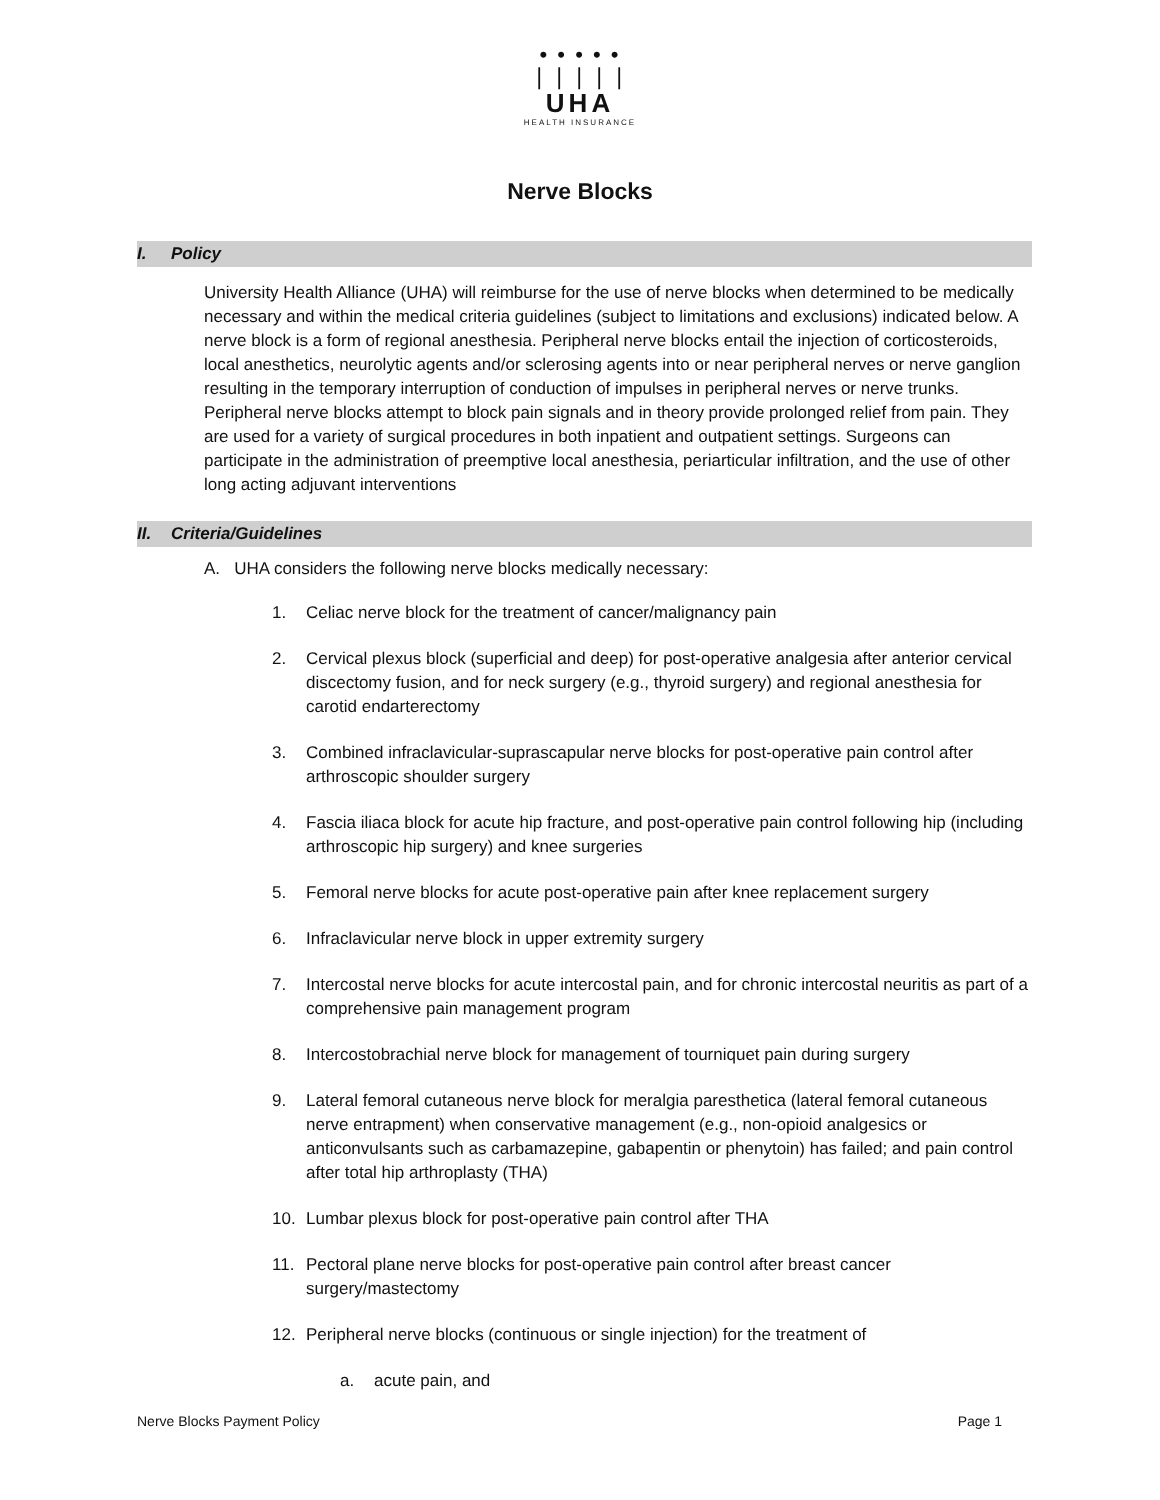• • • • •
❘❘❘❘❘
UHA
HEALTH INSURANCE
Nerve Blocks
I. Policy
University Health Alliance (UHA) will reimburse for the use of nerve blocks when determined to be medically necessary and within the medical criteria guidelines (subject to limitations and exclusions) indicated below. A nerve block is a form of regional anesthesia. Peripheral nerve blocks entail the injection of corticosteroids, local anesthetics, neurolytic agents and/or sclerosing agents into or near peripheral nerves or nerve ganglion resulting in the temporary interruption of conduction of impulses in peripheral nerves or nerve trunks. Peripheral nerve blocks attempt to block pain signals and in theory provide prolonged relief from pain. They are used for a variety of surgical procedures in both inpatient and outpatient settings. Surgeons can participate in the administration of preemptive local anesthesia, periarticular infiltration, and the use of other long acting adjuvant interventions
II. Criteria/Guidelines
A. UHA considers the following nerve blocks medically necessary:
1. Celiac nerve block for the treatment of cancer/malignancy pain
2. Cervical plexus block (superficial and deep) for post-operative analgesia after anterior cervical discectomy fusion, and for neck surgery (e.g., thyroid surgery) and regional anesthesia for carotid endarterectomy
3. Combined infraclavicular-suprascapular nerve blocks for post-operative pain control after arthroscopic shoulder surgery
4. Fascia iliaca block for acute hip fracture, and post-operative pain control following hip (including arthroscopic hip surgery) and knee surgeries
5. Femoral nerve blocks for acute post-operative pain after knee replacement surgery
6. Infraclavicular nerve block in upper extremity surgery
7. Intercostal nerve blocks for acute intercostal pain, and for chronic intercostal neuritis as part of a comprehensive pain management program
8. Intercostobrachial nerve block for management of tourniquet pain during surgery
9. Lateral femoral cutaneous nerve block for meralgia paresthetica (lateral femoral cutaneous nerve entrapment) when conservative management (e.g., non-opioid analgesics or anticonvulsants such as carbamazepine, gabapentin or phenytoin) has failed; and pain control after total hip arthroplasty (THA)
10. Lumbar plexus block for post-operative pain control after THA
11. Pectoral plane nerve blocks for post-operative pain control after breast cancer surgery/mastectomy
12. Peripheral nerve blocks (continuous or single injection) for the treatment of
a. acute pain, and
Nerve Blocks Payment Policy Page 1